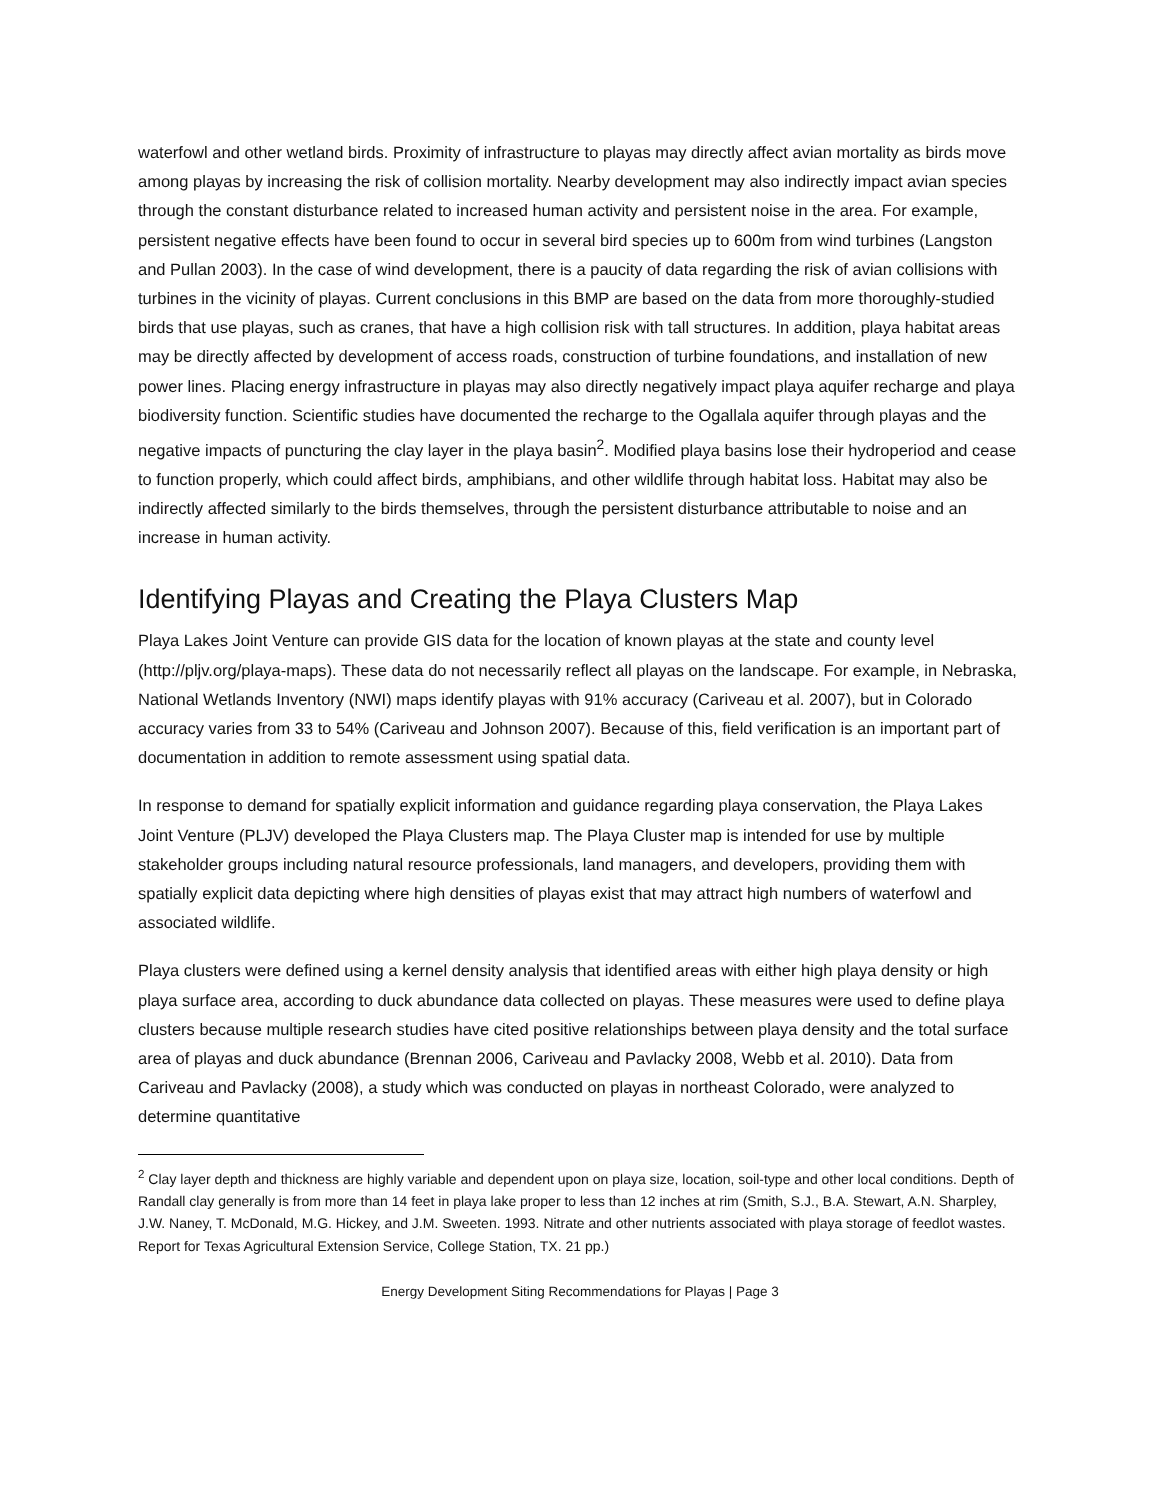waterfowl and other wetland birds. Proximity of infrastructure to playas may directly affect avian mortality as birds move among playas by increasing the risk of collision mortality. Nearby development may also indirectly impact avian species through the constant disturbance related to increased human activity and persistent noise in the area. For example, persistent negative effects have been found to occur in several bird species up to 600m from wind turbines (Langston and Pullan 2003). In the case of wind development, there is a paucity of data regarding the risk of avian collisions with turbines in the vicinity of playas. Current conclusions in this BMP are based on the data from more thoroughly-studied birds that use playas, such as cranes, that have a high collision risk with tall structures. In addition, playa habitat areas may be directly affected by development of access roads, construction of turbine foundations, and installation of new power lines. Placing energy infrastructure in playas may also directly negatively impact playa aquifer recharge and playa biodiversity function. Scientific studies have documented the recharge to the Ogallala aquifer through playas and the negative impacts of puncturing the clay layer in the playa basin<sup>2</sup>. Modified playa basins lose their hydroperiod and cease to function properly, which could affect birds, amphibians, and other wildlife through habitat loss. Habitat may also be indirectly affected similarly to the birds themselves, through the persistent disturbance attributable to noise and an increase in human activity.
Identifying Playas and Creating the Playa Clusters Map
Playa Lakes Joint Venture can provide GIS data for the location of known playas at the state and county level (http://pljv.org/playa-maps). These data do not necessarily reflect all playas on the landscape. For example, in Nebraska, National Wetlands Inventory (NWI) maps identify playas with 91% accuracy (Cariveau et al. 2007), but in Colorado accuracy varies from 33 to 54% (Cariveau and Johnson 2007). Because of this, field verification is an important part of documentation in addition to remote assessment using spatial data.
In response to demand for spatially explicit information and guidance regarding playa conservation, the Playa Lakes Joint Venture (PLJV) developed the Playa Clusters map. The Playa Cluster map is intended for use by multiple stakeholder groups including natural resource professionals, land managers, and developers, providing them with spatially explicit data depicting where high densities of playas exist that may attract high numbers of waterfowl and associated wildlife.
Playa clusters were defined using a kernel density analysis that identified areas with either high playa density or high playa surface area, according to duck abundance data collected on playas. These measures were used to define playa clusters because multiple research studies have cited positive relationships between playa density and the total surface area of playas and duck abundance (Brennan 2006, Cariveau and Pavlacky 2008, Webb et al. 2010). Data from Cariveau and Pavlacky (2008), a study which was conducted on playas in northeast Colorado, were analyzed to determine quantitative
<sup>2</sup> Clay layer depth and thickness are highly variable and dependent upon on playa size, location, soil-type and other local conditions. Depth of Randall clay generally is from more than 14 feet in playa lake proper to less than 12 inches at rim (Smith, S.J., B.A. Stewart, A.N. Sharpley, J.W. Naney, T. McDonald, M.G. Hickey, and J.M. Sweeten. 1993. Nitrate and other nutrients associated with playa storage of feedlot wastes. Report for Texas Agricultural Extension Service, College Station, TX. 21 pp.)
Energy Development Siting Recommendations for Playas | Page 3